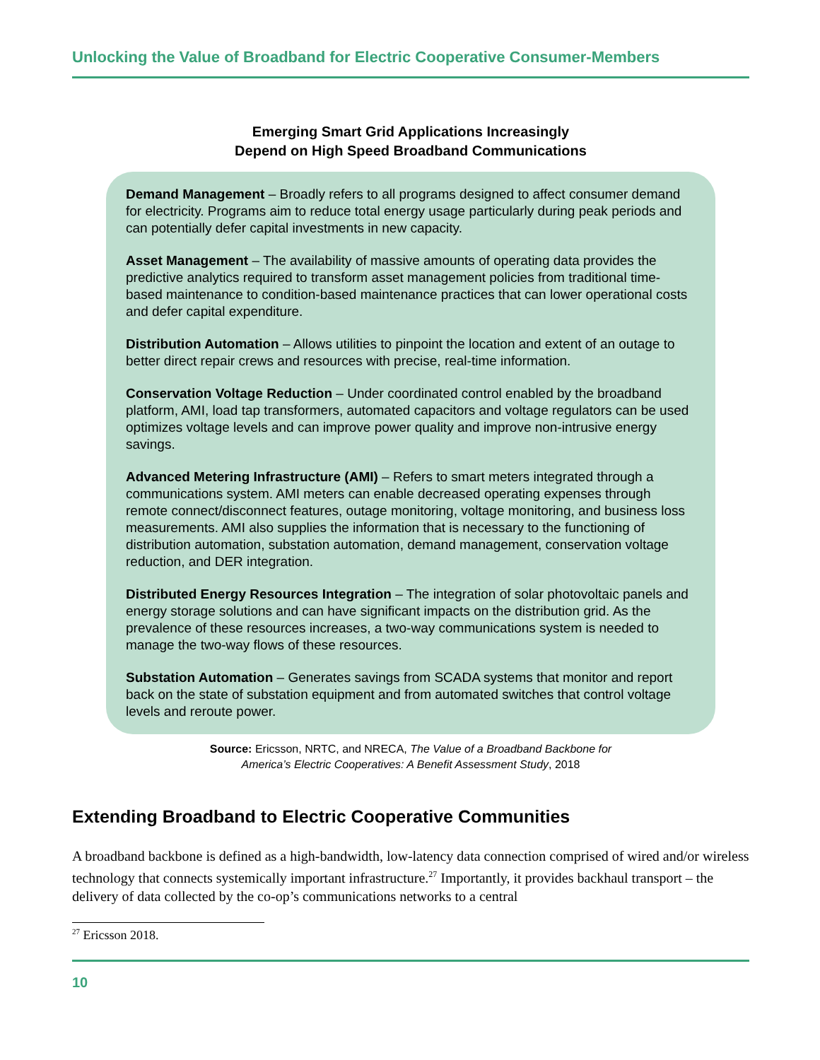Unlocking the Value of Broadband for Electric Cooperative Consumer-Members
Emerging Smart Grid Applications Increasingly
Depend on High Speed Broadband Communications
Demand Management – Broadly refers to all programs designed to affect consumer demand for electricity. Programs aim to reduce total energy usage particularly during peak periods and can potentially defer capital investments in new capacity.
Asset Management – The availability of massive amounts of operating data provides the predictive analytics required to transform asset management policies from traditional time-based maintenance to condition-based maintenance practices that can lower operational costs and defer capital expenditure.
Distribution Automation – Allows utilities to pinpoint the location and extent of an outage to better direct repair crews and resources with precise, real-time information.
Conservation Voltage Reduction – Under coordinated control enabled by the broadband platform, AMI, load tap transformers, automated capacitors and voltage regulators can be used optimizes voltage levels and can improve power quality and improve non-intrusive energy savings.
Advanced Metering Infrastructure (AMI) – Refers to smart meters integrated through a communications system. AMI meters can enable decreased operating expenses through remote connect/disconnect features, outage monitoring, voltage monitoring, and business loss measurements. AMI also supplies the information that is necessary to the functioning of distribution automation, substation automation, demand management, conservation voltage reduction, and DER integration.
Distributed Energy Resources Integration – The integration of solar photovoltaic panels and energy storage solutions and can have significant impacts on the distribution grid. As the prevalence of these resources increases, a two-way communications system is needed to manage the two-way flows of these resources.
Substation Automation – Generates savings from SCADA systems that monitor and report back on the state of substation equipment and from automated switches that control voltage levels and reroute power.
Source: Ericsson, NRTC, and NRECA, The Value of a Broadband Backbone for
America’s Electric Cooperatives: A Benefit Assessment Study, 2018
Extending Broadband to Electric Cooperative Communities
A broadband backbone is defined as a high-bandwidth, low-latency data connection comprised of wired and/or wireless technology that connects systemically important infrastructure.<sup>27</sup> Importantly, it provides backhaul transport – the delivery of data collected by the co-op’s communications networks to a central
<sup>27</sup> Ericsson 2018.
10